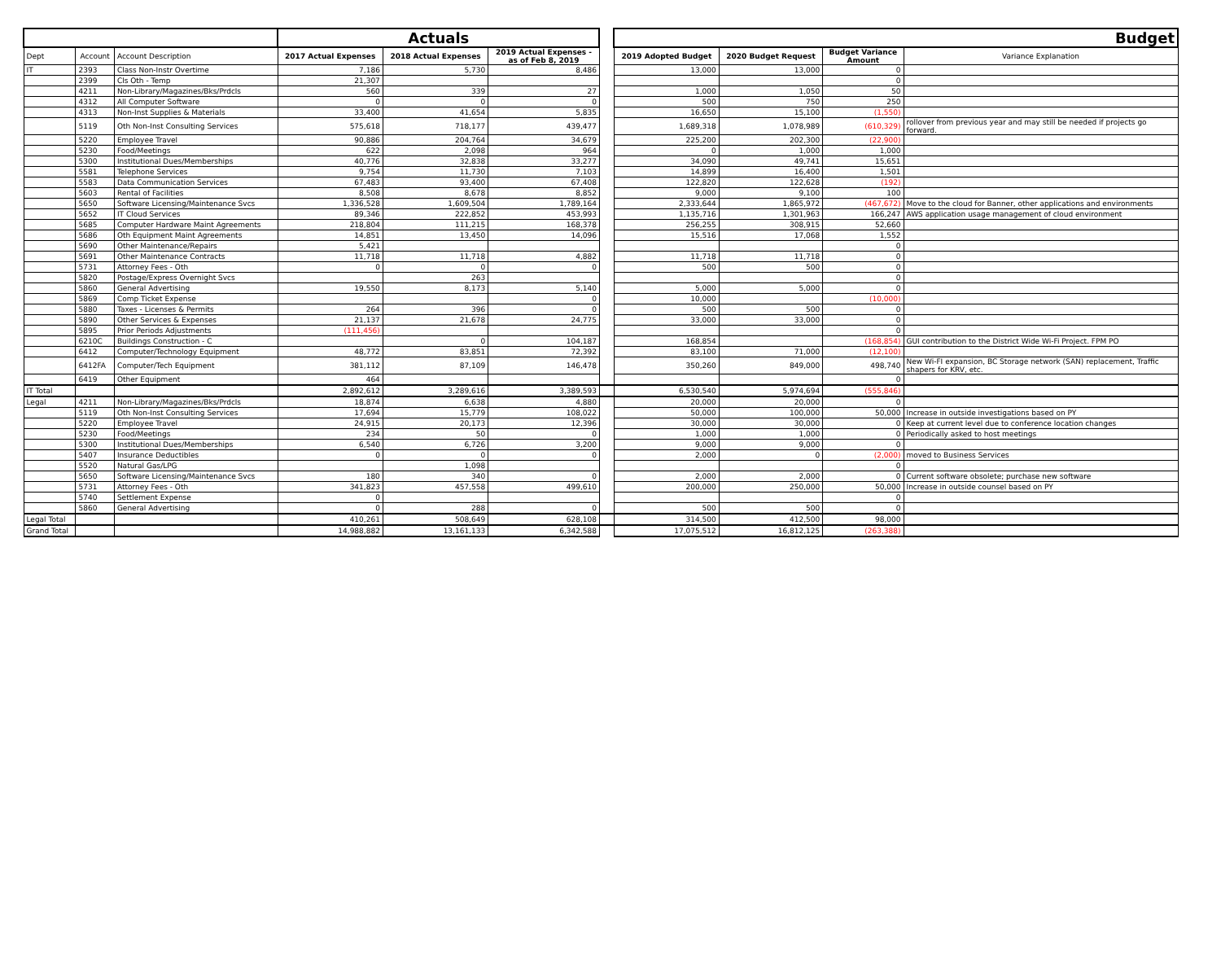| | | | Actuals | | | | Budget | | | |
| Dept | Account | Account Description | 2017 Actual Expenses | 2018 Actual Expenses | 2019 Actual Expenses - as of Feb 8, 2019 | | 2019 Adopted Budget | 2020 Budget Request | Budget Variance Amount | Variance Explanation |
| IT | 2393 | Class Non-Instr Overtime | 7,186 | 5,730 | 8,486 | | 13,000 | 13,000 | 0 | |
| | 2399 | Cls Oth - Temp | 21,307 | | | | | | 0 | |
| | 4211 | Non-Library/Magazines/Bks/Prdcls | 560 | 339 | 27 | | 1,000 | 1,050 | 50 | |
| | 4312 | All Computer Software | 0 | 0 | 0 | | 500 | 750 | 250 | |
| | 4313 | Non-Inst Supplies & Materials | 33,400 | 41,654 | 5,835 | | 16,650 | 15,100 | (1,550) | |
| | 5119 | Oth Non-Inst Consulting Services | 575,618 | 718,177 | 439,477 | | 1,689,318 | 1,078,989 | (610,329) | rollover from previous year and may still be needed if projects go forward. |
| | 5220 | Employee Travel | 90,886 | 204,764 | 34,679 | | 225,200 | 202,300 | (22,900) | |
| | 5230 | Food/Meetings | 622 | 2,098 | 964 | | 0 | 1,000 | 1,000 | |
| | 5300 | Institutional Dues/Memberships | 40,776 | 32,838 | 33,277 | | 34,090 | 49,741 | 15,651 | |
| | 5581 | Telephone Services | 9,754 | 11,730 | 7,103 | | 14,899 | 16,400 | 1,501 | |
| | 5583 | Data Communication Services | 67,483 | 93,400 | 67,408 | | 122,820 | 122,628 | (192) | |
| | 5603 | Rental of Facilities | 8,508 | 8,678 | 8,852 | | 9,000 | 9,100 | 100 | |
| | 5650 | Software Licensing/Maintenance Svcs | 1,336,528 | 1,609,504 | 1,789,164 | | 2,333,644 | 1,865,972 | (467,672) | Move to the cloud for Banner, other applications and environments |
| | 5652 | IT Cloud Services | 89,346 | 222,852 | 453,993 | | 1,135,716 | 1,301,963 | 166,247 | AWS application usage management of cloud environment |
| | 5685 | Computer Hardware Maint Agreements | 218,804 | 111,215 | 168,378 | | 256,255 | 308,915 | 52,660 | |
| | 5686 | Oth Equipment Maint Agreements | 14,851 | 13,450 | 14,096 | | 15,516 | 17,068 | 1,552 | |
| | 5690 | Other Maintenance/Repairs | 5,421 | | | | | | 0 | |
| | 5691 | Other Maintenance Contracts | 11,718 | 11,718 | 4,882 | | 11,718 | 11,718 | 0 | |
| | 5731 | Attorney Fees - Oth | 0 | 0 | 0 | | 500 | 500 | 0 | |
| | 5820 | Postage/Express Overnight Svcs | | 263 | | | | | 0 | |
| | 5860 | General Advertising | 19,550 | 8,173 | 5,140 | | 5,000 | 5,000 | 0 | |
| | 5869 | Comp Ticket Expense | | | 0 | | 10,000 | | (10,000) | |
| | 5880 | Taxes - Licenses & Permits | 264 | 396 | 0 | | 500 | 500 | 0 | |
| | 5890 | Other Services & Expenses | 21,137 | 21,678 | 24,775 | | 33,000 | 33,000 | 0 | |
| | 5895 | Prior Periods Adjustments | (111,456) | | | | | | 0 | |
| | 6210C | Buildings Construction - C | | 0 | 104,187 | | 168,854 | | (168,854) | GUI contribution to the District Wide Wi-Fi Project. FPM PO |
| | 6412 | Computer/Technology Equipment | 48,772 | 83,851 | 72,392 | | 83,100 | 71,000 | (12,100) | |
| | 6412FA | Computer/Tech Equipment | 381,112 | 87,109 | 146,478 | | 350,260 | 849,000 | 498,740 | New Wi-FI expansion, BC Storage network (SAN) replacement, Traffic shapers for KRV, etc. |
| | 6419 | Other Equipment | 464 | | | | | | 0 | |
| IT Total | | | 2,892,612 | 3,289,616 | 3,389,593 | | 6,530,540 | 5,974,694 | (555,846) | |
| Legal | 4211 | Non-Library/Magazines/Bks/Prdcls | 18,874 | 6,638 | 4,880 | | 20,000 | 20,000 | 0 | |
| | 5119 | Oth Non-Inst Consulting Services | 17,694 | 15,779 | 108,022 | | 50,000 | 100,000 | 50,000 | Increase in outside investigations based on PY |
| | 5220 | Employee Travel | 24,915 | 20,173 | 12,396 | | 30,000 | 30,000 | 0 | Keep at current level due to conference location changes |
| | 5230 | Food/Meetings | 234 | 50 | 0 | | 1,000 | 1,000 | 0 | Periodically asked to host meetings |
| | 5300 | Institutional Dues/Memberships | 6,540 | 6,726 | 3,200 | | 9,000 | 9,000 | 0 | |
| | 5407 | Insurance Deductibles | 0 | 0 | 0 | | 2,000 | 0 | (2,000) | moved to Business Services |
| | 5520 | Natural Gas/LPG | | 1,098 | | | | | 0 | |
| | 5650 | Software Licensing/Maintenance Svcs | 180 | 340 | 0 | | 2,000 | 2,000 | 0 | Current software obsolete; purchase new software |
| | 5731 | Attorney Fees - Oth | 341,823 | 457,558 | 499,610 | | 200,000 | 250,000 | 50,000 | Increase in outside counsel based on PY |
| | 5740 | Settlement Expense | 0 | | | | | | 0 | |
| | 5860 | General Advertising | 0 | 288 | 0 | | 500 | 500 | 0 | |
| Legal Total | | | 410,261 | 508,649 | 628,108 | | 314,500 | 412,500 | 98,000 | |
| Grand Total | | | 14,988,882 | 13,161,133 | 6,342,588 | | 17,075,512 | 16,812,125 | (263,388) | |